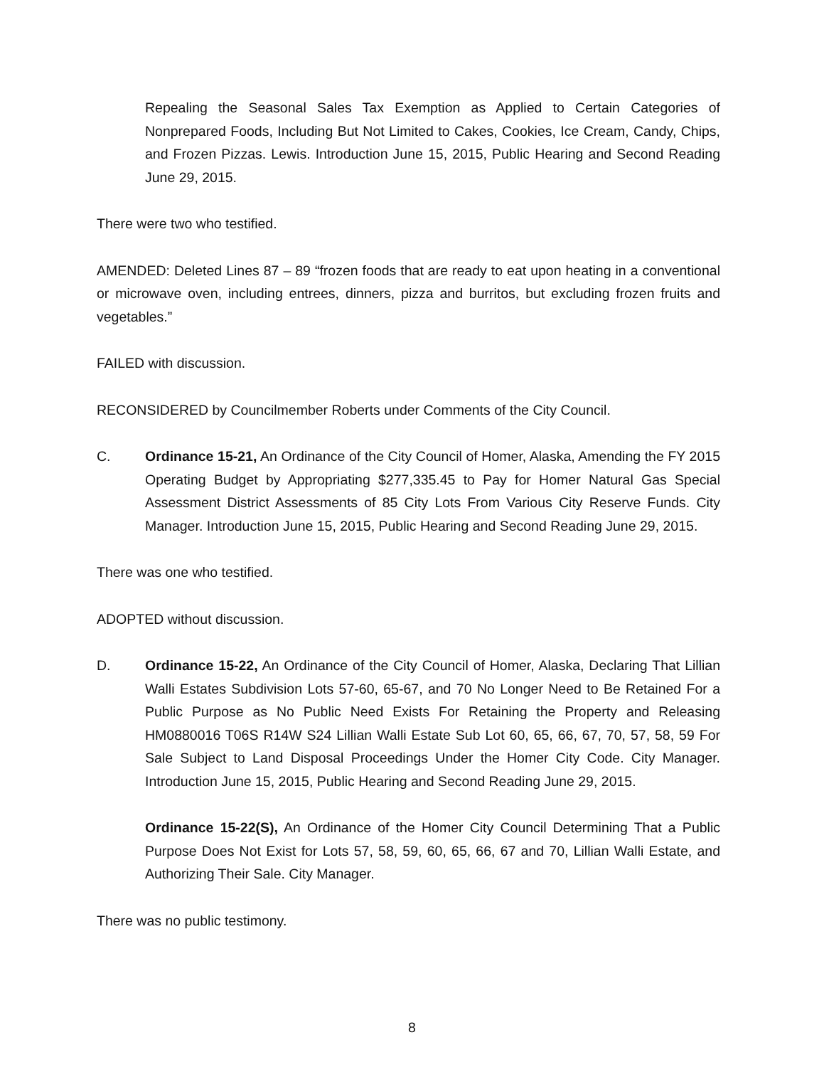Repealing the Seasonal Sales Tax Exemption as Applied to Certain Categories of Nonprepared Foods, Including But Not Limited to Cakes, Cookies, Ice Cream, Candy, Chips, and Frozen Pizzas. Lewis. Introduction June 15, 2015, Public Hearing and Second Reading June 29, 2015.
There were two who testified.
AMENDED: Deleted Lines 87 – 89 “frozen foods that are ready to eat upon heating in a conventional or microwave oven, including entrees, dinners, pizza and burritos, but excluding frozen fruits and vegetables.”
FAILED with discussion.
RECONSIDERED by Councilmember Roberts under Comments of the City Council.
C. Ordinance 15-21, An Ordinance of the City Council of Homer, Alaska, Amending the FY 2015 Operating Budget by Appropriating $277,335.45 to Pay for Homer Natural Gas Special Assessment District Assessments of 85 City Lots From Various City Reserve Funds. City Manager. Introduction June 15, 2015, Public Hearing and Second Reading June 29, 2015.
There was one who testified.
ADOPTED without discussion.
D. Ordinance 15-22, An Ordinance of the City Council of Homer, Alaska, Declaring That Lillian Walli Estates Subdivision Lots 57-60, 65-67, and 70 No Longer Need to Be Retained For a Public Purpose as No Public Need Exists For Retaining the Property and Releasing HM0880016 T06S R14W S24 Lillian Walli Estate Sub Lot 60, 65, 66, 67, 70, 57, 58, 59 For Sale Subject to Land Disposal Proceedings Under the Homer City Code. City Manager. Introduction June 15, 2015, Public Hearing and Second Reading June 29, 2015.
Ordinance 15-22(S), An Ordinance of the Homer City Council Determining That a Public Purpose Does Not Exist for Lots 57, 58, 59, 60, 65, 66, 67 and 70, Lillian Walli Estate, and Authorizing Their Sale. City Manager.
There was no public testimony.
8